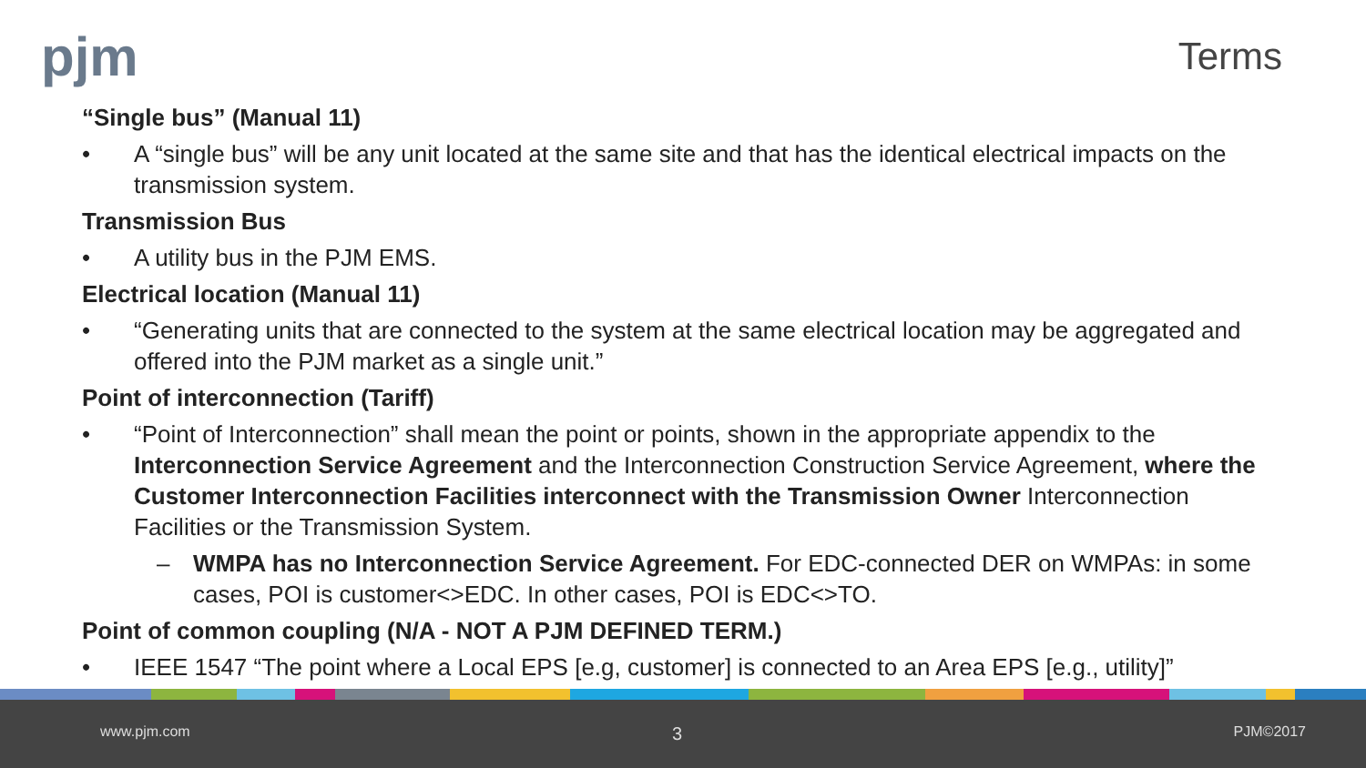pjm Terms
“Single bus” (Manual 11)
• A “single bus” will be any unit located at the same site and that has the identical electrical impacts on the transmission system.
Transmission Bus
• A utility bus in the PJM EMS.
Electrical location (Manual 11)
• “Generating units that are connected to the system at the same electrical location may be aggregated and offered into the PJM market as a single unit.”
Point of interconnection (Tariff)
• “Point of Interconnection” shall mean the point or points, shown in the appropriate appendix to the Interconnection Service Agreement and the Interconnection Construction Service Agreement, where the Customer Interconnection Facilities interconnect with the Transmission Owner Interconnection Facilities or the Transmission System.
– WMPA has no Interconnection Service Agreement. For EDC-connected DER on WMPAs: in some cases, POI is customer<>EDC. In other cases, POI is EDC<>TO.
Point of common coupling (N/A - NOT A PJM DEFINED TERM.)
• IEEE 1547 “The point where a Local EPS [e.g, customer] is connected to an Area EPS [e.g., utility]”
www.pjm.com 3 PJM©2017